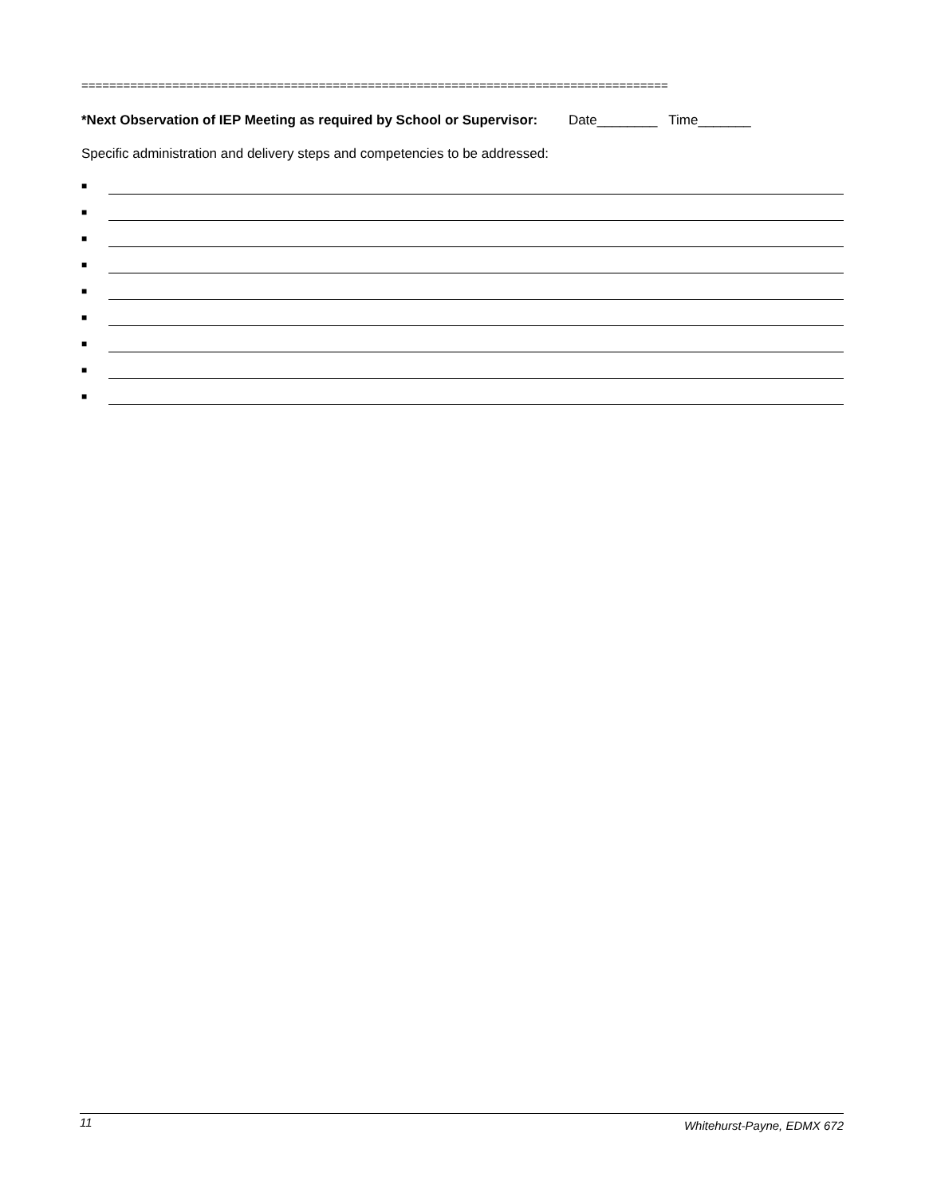====================================================================================
*Next Observation of IEP Meeting as required by School or Supervisor: Date________ Time_______
Specific administration and delivery steps and competencies to be addressed:
■
■
■
■
■
■
■
■
■
11 Whitehurst-Payne, EDMX 672